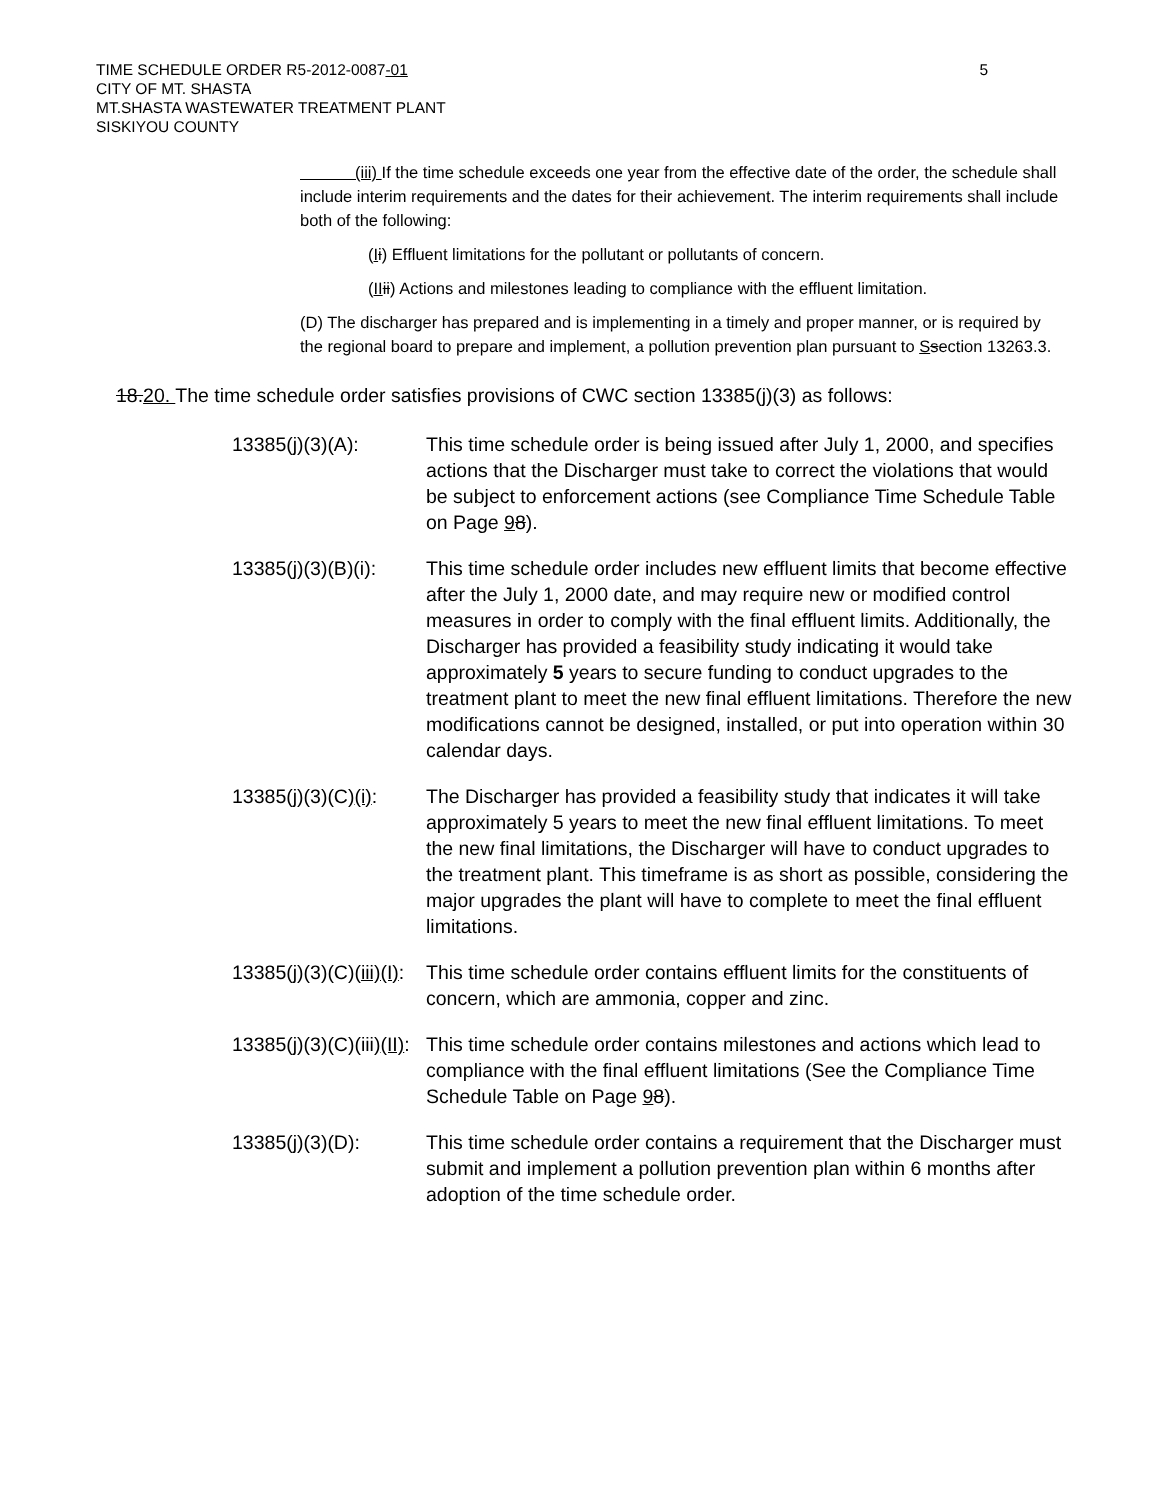TIME SCHEDULE ORDER R5-2012-0087-01
CITY OF MT. SHASTA
MT.SHASTA WASTEWATER TREATMENT PLANT
SISKIYOU COUNTY
5
(iii) If the time schedule exceeds one year from the effective date of the order, the schedule shall include interim requirements and the dates for their achievement. The interim requirements shall include both of the following:
(Ii) Effluent limitations for the pollutant or pollutants of concern.
(II ii) Actions and milestones leading to compliance with the effluent limitation.
(D) The discharger has prepared and is implementing in a timely and proper manner, or is required by the regional board to prepare and implement, a pollution prevention plan pursuant to Ssection 13263.3.
18.20. The time schedule order satisfies provisions of CWC section 13385(j)(3) as follows:
13385(j)(3)(A): This time schedule order is being issued after July 1, 2000, and specifies actions that the Discharger must take to correct the violations that would be subject to enforcement actions (see Compliance Time Schedule Table on Page 98).
13385(j)(3)(B)(i):
This time schedule order includes new effluent limits that become effective after the July 1, 2000 date, and may require new or modified control measures in order to comply with the final effluent limits. Additionally, the Discharger has provided a feasibility study indicating it would take approximately 5 years to secure funding to conduct upgrades to the treatment plant to meet the new final effluent limitations. Therefore the new modifications cannot be designed, installed, or put into operation within 30 calendar days.
13385(j)(3)(C)(i):
The Discharger has provided a feasibility study that indicates it will take approximately 5 years to meet the new final effluent limitations. To meet the new final limitations, the Discharger will have to conduct upgrades to the treatment plant. This timeframe is as short as possible, considering the major upgrades the plant will have to complete to meet the final effluent limitations.
13385(j)(3)(C)(iii)(I):
This time schedule order contains effluent limits for the constituents of concern, which are ammonia, copper and zinc.
13385(j)(3)(C)(iii)(II):
This time schedule order contains milestones and actions which lead to compliance with the final effluent limitations (See the Compliance Time Schedule Table on Page 98).
13385(j)(3)(D): This time schedule order contains a requirement that the Discharger must submit and implement a pollution prevention plan within 6 months after adoption of the time schedule order.